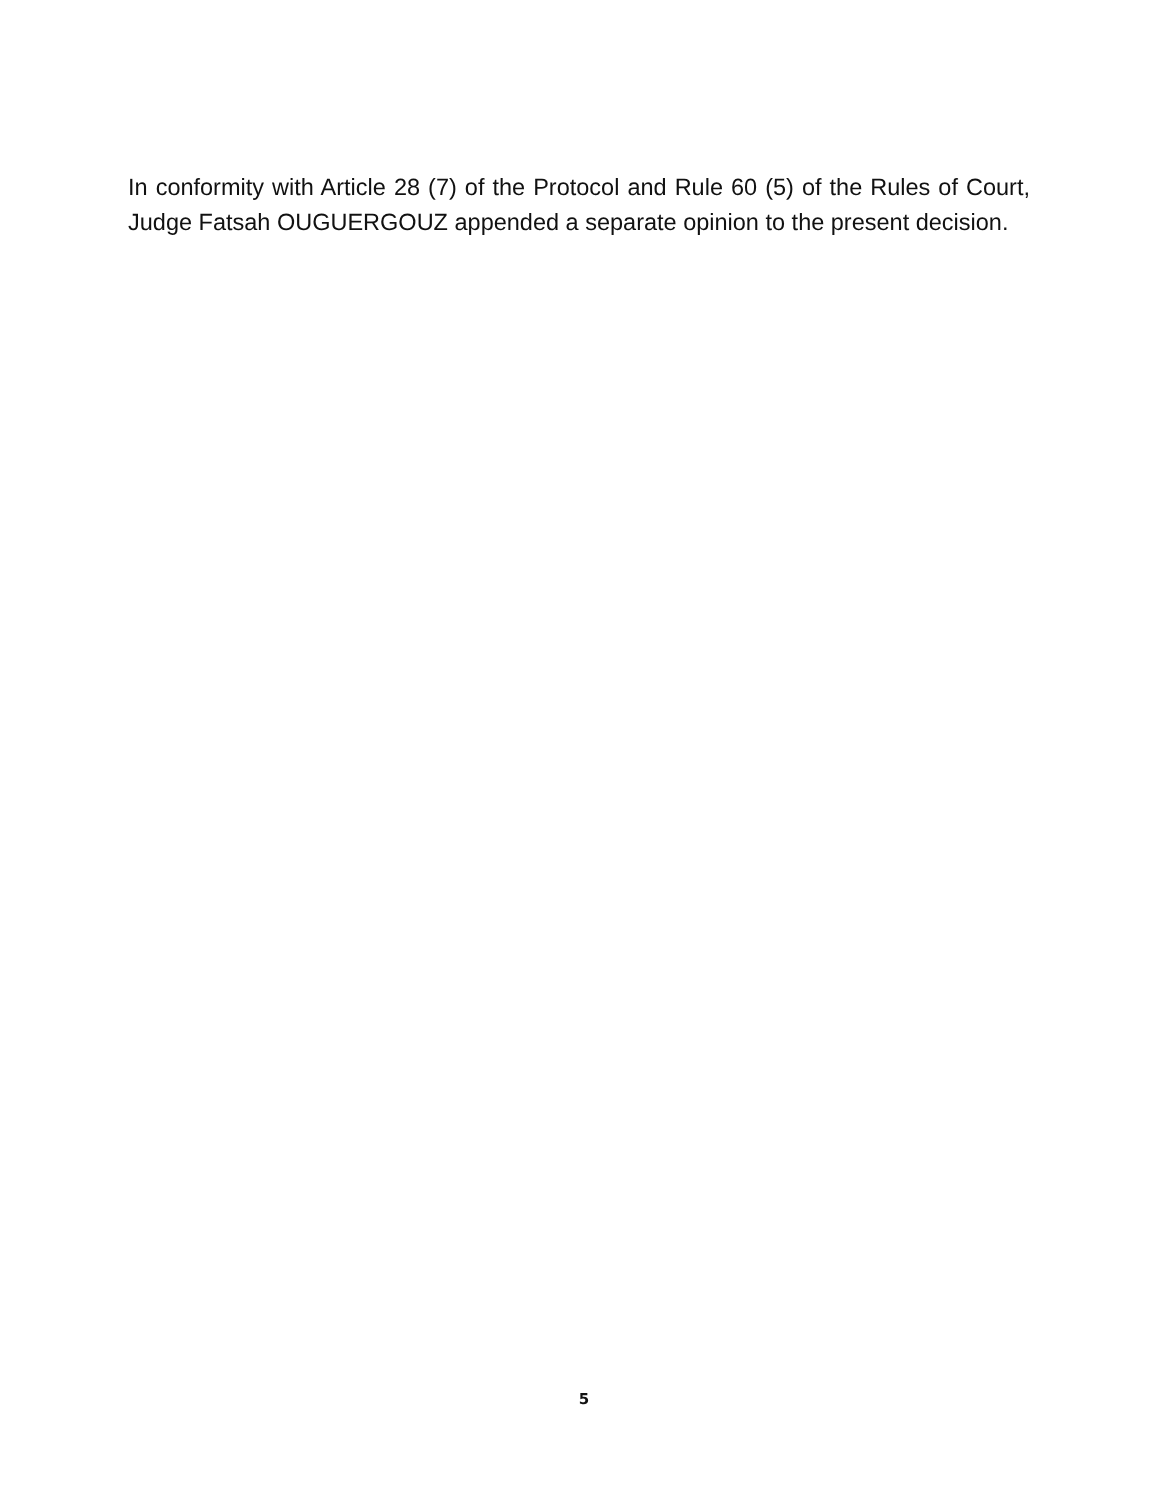In conformity with Article 28 (7) of the Protocol and Rule 60 (5) of the Rules of Court, Judge Fatsah OUGUERGOUZ appended a separate opinion to the present decision.
5